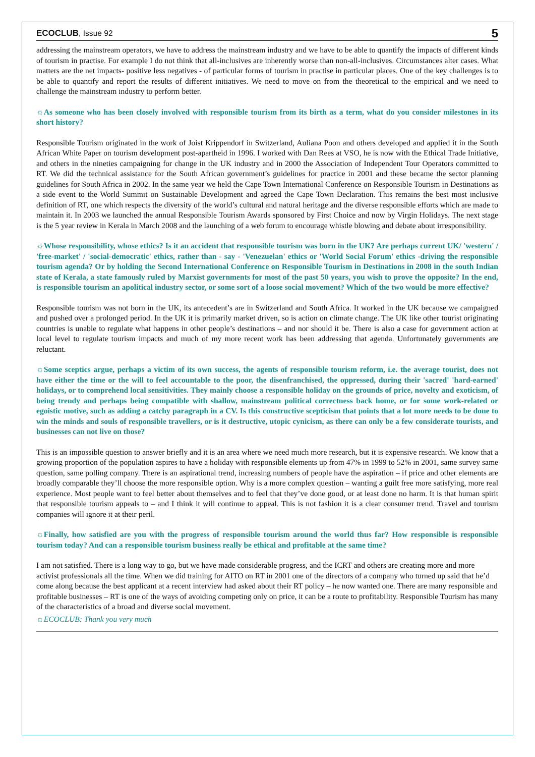ECOCLUB, Issue 92 5
addressing the mainstream operators, we have to address the mainstream industry and we have to be able to quantify the impacts of different kinds of tourism in practise. For example I do not think that all-inclusives are inherently worse than non-all-inclusives. Circumstances alter cases. What matters are the net impacts- positive less negatives - of particular forms of tourism in practise in particular places. One of the key challenges is to be able to quantify and report the results of different initiatives. We need to move on from the theoretical to the empirical and we need to challenge the mainstream industry to perform better.
☼As someone who has been closely involved with responsible tourism from its birth as a term, what do you consider milestones in its short history?
Responsible Tourism originated in the work of Joist Krippendorf in Switzerland, Auliana Poon and others developed and applied it in the South African White Paper on tourism development post-apartheid in 1996. I worked with Dan Rees at VSO, he is now with the Ethical Trade Initiative, and others in the nineties campaigning for change in the UK industry and in 2000 the Association of Independent Tour Operators committed to RT. We did the technical assistance for the South African government’s guidelines for practice in 2001 and these became the sector planning guidelines for South Africa in 2002. In the same year we held the Cape Town International Conference on Responsible Tourism in Destinations as a side event to the World Summit on Sustainable Development and agreed the Cape Town Declaration. This remains the best most inclusive definition of RT, one which respects the diversity of the world’s cultural and natural heritage and the diverse responsible efforts which are made to maintain it. In 2003 we launched the annual Responsible Tourism Awards sponsored by First Choice and now by Virgin Holidays. The next stage is the 5 year review in Kerala in March 2008 and the launching of a web forum to encourage whistle blowing and debate about irresponsibility.
☼Whose responsibility, whose ethics? Is it an accident that responsible tourism was born in the UK? Are perhaps current UK/ 'western' / 'free-market' / 'social-democratic' ethics, rather than - say - 'Venezuelan' ethics or 'World Social Forum' ethics -driving the responsible tourism agenda? Or by holding the Second International Conference on Responsible Tourism in Destinations in 2008 in the south Indian state of Kerala, a state famously ruled by Marxist governments for most of the past 50 years, you wish to prove the opposite? In the end, is responsible tourism an apolitical industry sector, or some sort of a loose social movement? Which of the two would be more effective?
Responsible tourism was not born in the UK, its antecedent’s are in Switzerland and South Africa. It worked in the UK because we campaigned and pushed over a prolonged period. In the UK it is primarily market driven, so is action on climate change. The UK like other tourist originating countries is unable to regulate what happens in other people’s destinations – and nor should it be. There is also a case for government action at local level to regulate tourism impacts and much of my more recent work has been addressing that agenda. Unfortunately governments are reluctant.
☼Some sceptics argue, perhaps a victim of its own success, the agents of responsible tourism reform, i.e. the average tourist, does not have either the time or the will to feel accountable to the poor, the disenfranchised, the oppressed, during their 'sacred' 'hard-earned' holidays, or to comprehend local sensitivities. They mainly choose a responsible holiday on the grounds of price, novelty and exoticism, of being trendy and perhaps being compatible with shallow, mainstream political correctness back home, or for some work-related or egoistic motive, such as adding a catchy paragraph in a CV. Is this constructive scepticism that points that a lot more needs to be done to win the minds and souls of responsible travellers, or is it destructive, utopic cynicism, as there can only be a few considerate tourists, and businesses can not live on those?
This is an impossible question to answer briefly and it is an area where we need much more research, but it is expensive research. We know that a growing proportion of the population aspires to have a holiday with responsible elements up from 47% in 1999 to 52% in 2001, same survey same question, same polling company. There is an aspirational trend, increasing numbers of people have the aspiration – if price and other elements are broadly comparable they’ll choose the more responsible option. Why is a more complex question – wanting a guilt free more satisfying, more real experience. Most people want to feel better about themselves and to feel that they’ve done good, or at least done no harm. It is that human spirit that responsible tourism appeals to – and I think it will continue to appeal. This is not fashion it is a clear consumer trend. Travel and tourism companies will ignore it at their peril.
☼Finally, how satisfied are you with the progress of responsible tourism around the world thus far? How responsible is responsible tourism today? And can a responsible tourism business really be ethical and profitable at the same time?
I am not satisfied. There is a long way to go, but we have made considerable progress, and the ICRT and others are creating more and more activist professionals all the time. When we did training for AITO on RT in 2001 one of the directors of a company who turned up said that he’d come along because the best applicant at a recent interview had asked about their RT policy – he now wanted one. There are many responsible and profitable businesses – RT is one of the ways of avoiding competing only on price, it can be a route to profitability. Responsible Tourism has many of the characteristics of a broad and diverse social movement.
☼ECOCLUB: Thank you very much